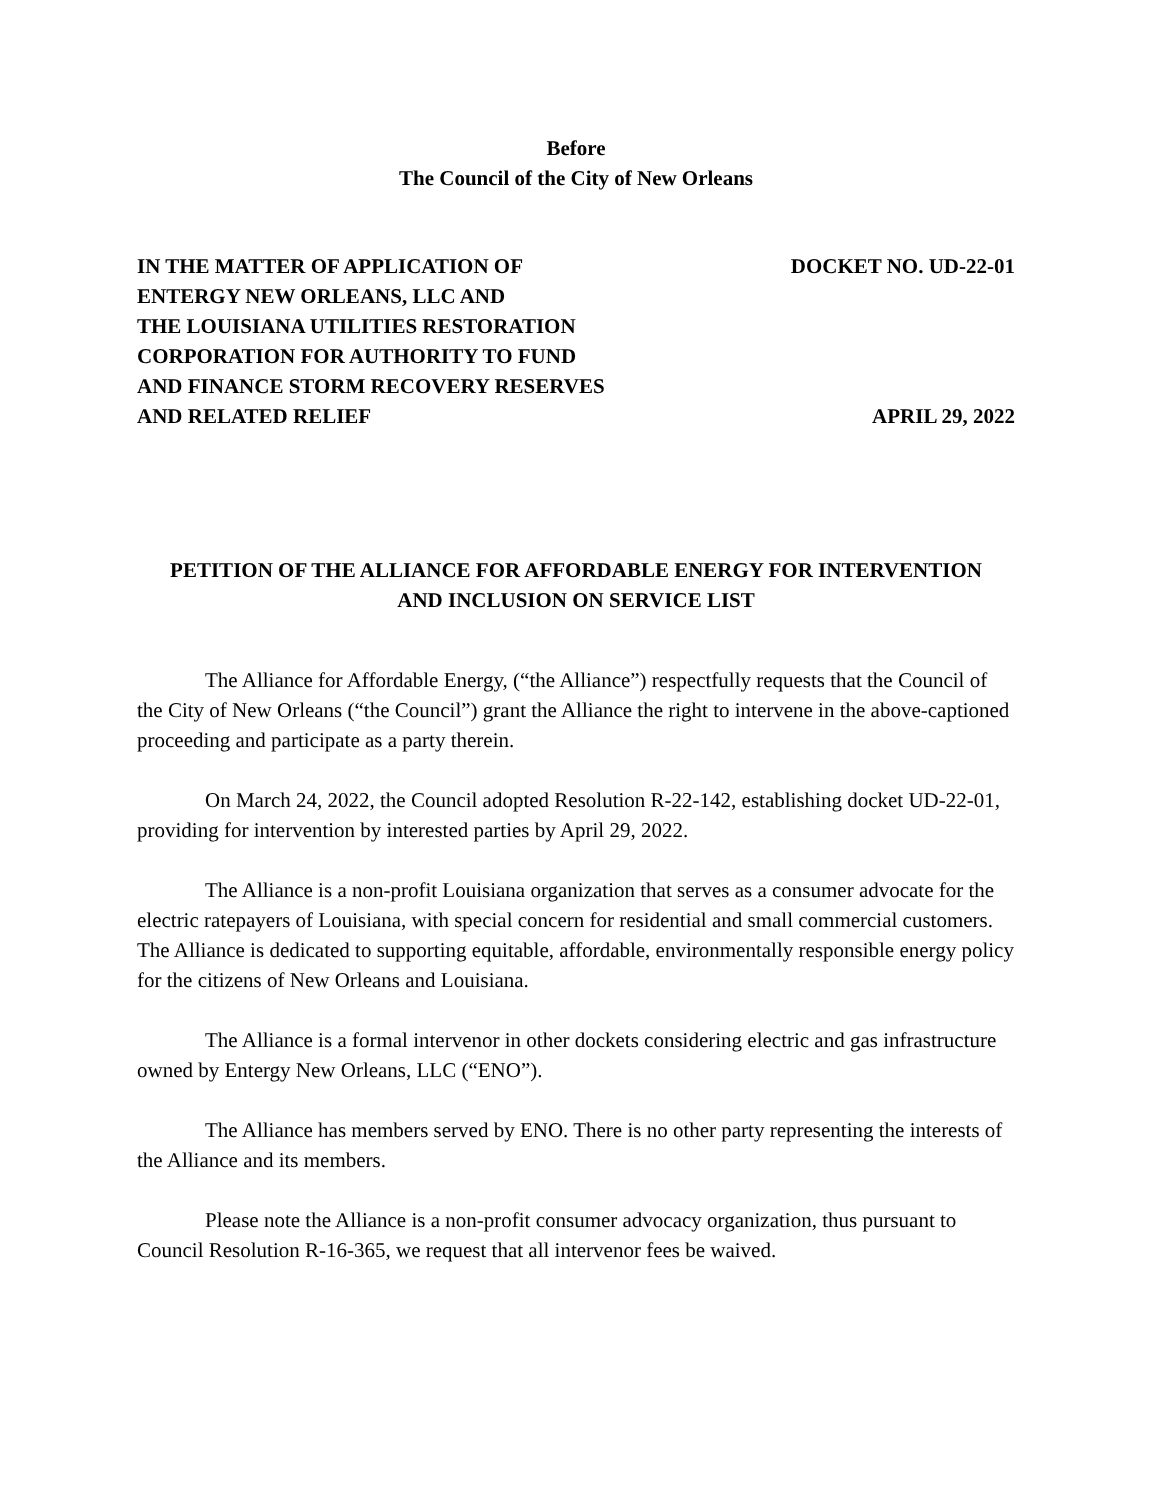Before
The Council of the City of New Orleans
IN THE MATTER OF APPLICATION OF
ENTERGY NEW ORLEANS, LLC AND
THE LOUISIANA UTILITIES RESTORATION
CORPORATION FOR AUTHORITY TO FUND
AND FINANCE STORM RECOVERY RESERVES
AND RELATED RELIEF
DOCKET NO. UD-22-01
APRIL 29, 2022
PETITION OF THE ALLIANCE FOR AFFORDABLE ENERGY FOR INTERVENTION
AND INCLUSION ON SERVICE LIST
The Alliance for Affordable Energy, (“the Alliance”) respectfully requests that the Council of the City of New Orleans (“the Council”) grant the Alliance the right to intervene in the above-captioned proceeding and participate as a party therein.
On March 24, 2022, the Council adopted Resolution R-22-142, establishing docket UD-22-01, providing for intervention by interested parties by April 29, 2022.
The Alliance is a non-profit Louisiana organization that serves as a consumer advocate for the electric ratepayers of Louisiana, with special concern for residential and small commercial customers. The Alliance is dedicated to supporting equitable, affordable, environmentally responsible energy policy for the citizens of New Orleans and Louisiana.
The Alliance is a formal intervenor in other dockets considering electric and gas infrastructure owned by Entergy New Orleans, LLC (“ENO”).
The Alliance has members served by ENO. There is no other party representing the interests of the Alliance and its members.
Please note the Alliance is a non-profit consumer advocacy organization, thus pursuant to Council Resolution R-16-365, we request that all intervenor fees be waived.